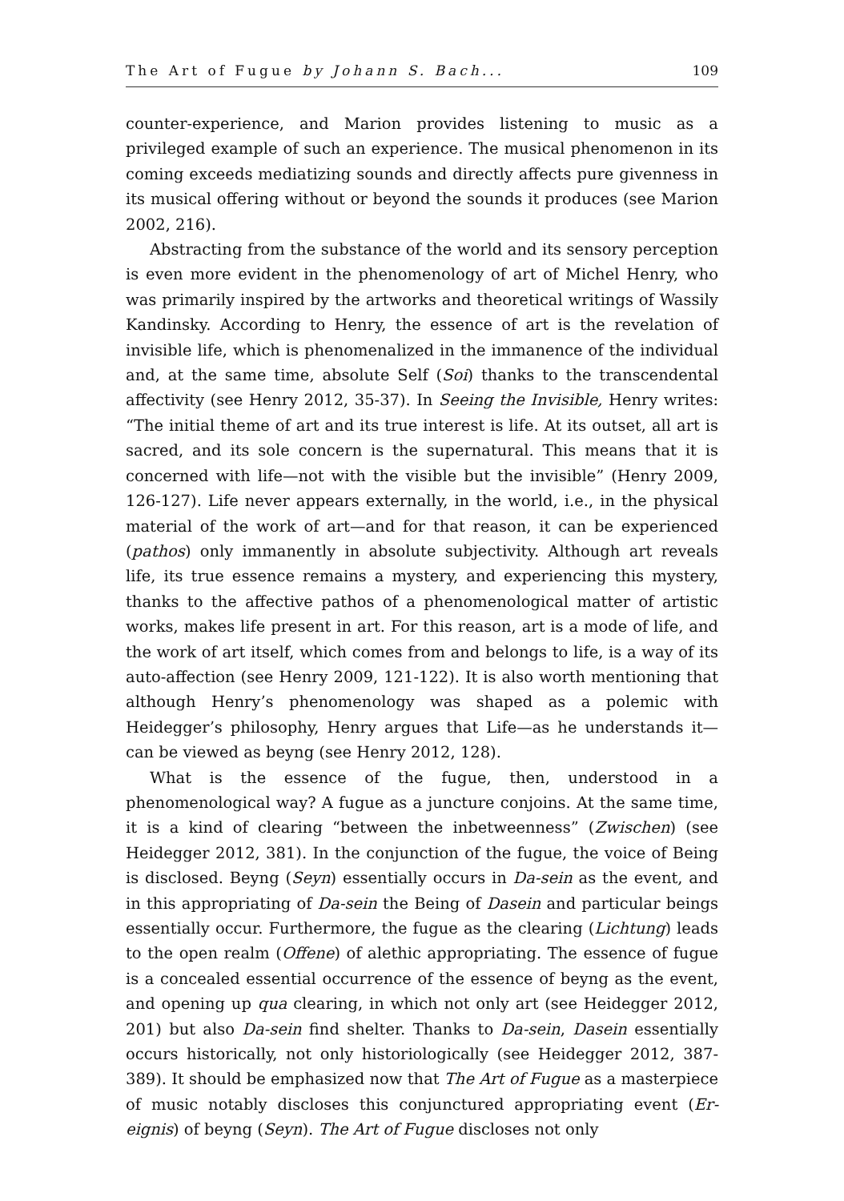The Art of Fugue by Johann S. Bach... 109
counter-experience, and Marion provides listening to music as a privileged example of such an experience. The musical phenomenon in its coming exceeds mediatizing sounds and directly affects pure givenness in its musical offering without or beyond the sounds it produces (see Marion 2002, 216).
Abstracting from the substance of the world and its sensory perception is even more evident in the phenomenology of art of Michel Henry, who was primarily inspired by the artworks and theoretical writings of Wassily Kandinsky. According to Henry, the essence of art is the revelation of invisible life, which is phenomenalized in the immanence of the individual and, at the same time, absolute Self (Soi) thanks to the transcendental affectivity (see Henry 2012, 35-37). In Seeing the Invisible, Henry writes: “The initial theme of art and its true interest is life. At its outset, all art is sacred, and its sole concern is the supernatural. This means that it is concerned with life—not with the visible but the invisible” (Henry 2009, 126-127). Life never appears externally, in the world, i.e., in the physical material of the work of art—and for that reason, it can be experienced (pathos) only immanently in absolute subjectivity. Although art reveals life, its true essence remains a mystery, and experiencing this mystery, thanks to the affective pathos of a phenomenological matter of artistic works, makes life present in art. For this reason, art is a mode of life, and the work of art itself, which comes from and belongs to life, is a way of its auto-affection (see Henry 2009, 121-122). It is also worth mentioning that although Henry’s phenomenology was shaped as a polemic with Heidegger’s philosophy, Henry argues that Life—as he understands it—can be viewed as beyng (see Henry 2012, 128).
What is the essence of the fugue, then, understood in a phenomenological way? A fugue as a juncture conjoins. At the same time, it is a kind of clearing “between the inbetweenness” (Zwischen) (see Heidegger 2012, 381). In the conjunction of the fugue, the voice of Being is disclosed. Beyng (Seyn) essentially occurs in Da-sein as the event, and in this appropriating of Da-sein the Being of Dasein and particular beings essentially occur. Furthermore, the fugue as the clearing (Lichtung) leads to the open realm (Offene) of alethic appropriating. The essence of fugue is a concealed essential occurrence of the essence of beyng as the event, and opening up qua clearing, in which not only art (see Heidegger 2012, 201) but also Da-sein find shelter. Thanks to Da-sein, Dasein essentially occurs historically, not only historiologically (see Heidegger 2012, 387-389). It should be emphasized now that The Art of Fugue as a masterpiece of music notably discloses this conjunctured appropriating event (Er-eignis) of beyng (Seyn). The Art of Fugue discloses not only